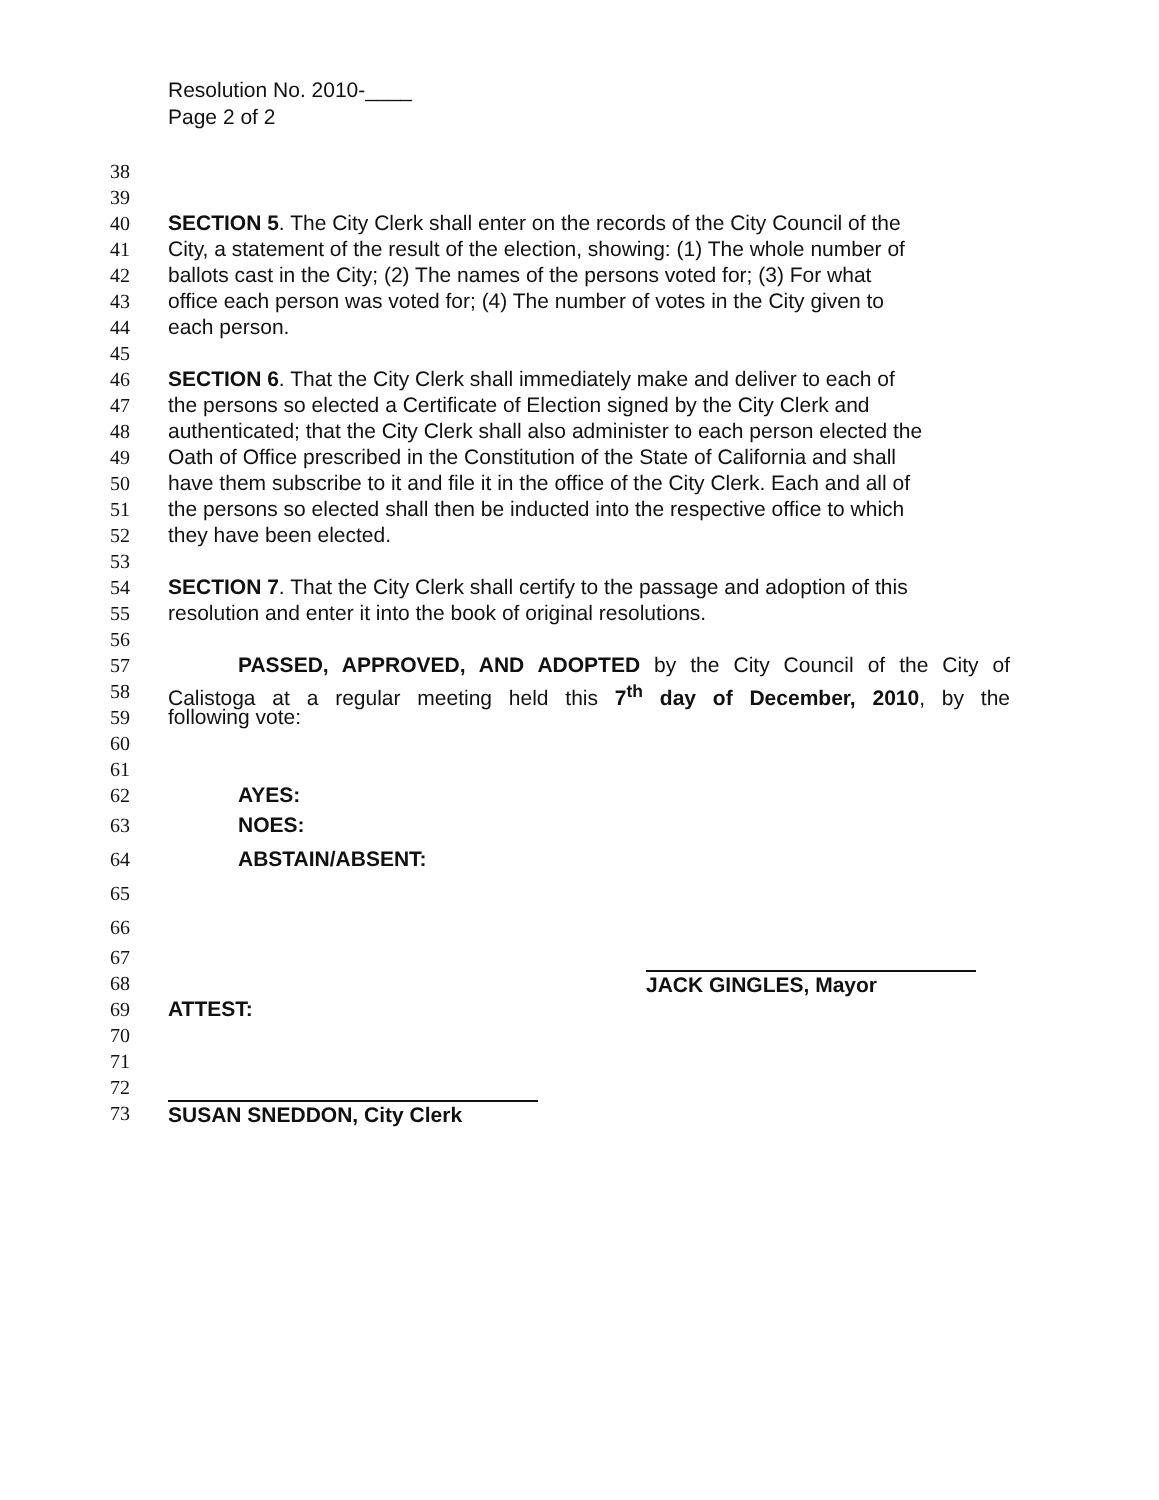Resolution No. 2010-____
Page 2 of 2
38
39
40 SECTION 5. The City Clerk shall enter on the records of the City Council of the
41 City, a statement of the result of the election, showing: (1) The whole number of
42 ballots cast in the City; (2) The names of the persons voted for; (3) For what
43 office each person was voted for; (4) The number of votes in the City given to
44 each person.
45
46 SECTION 6. That the City Clerk shall immediately make and deliver to each of
47 the persons so elected a Certificate of Election signed by the City Clerk and
48 authenticated; that the City Clerk shall also administer to each person elected the
49 Oath of Office prescribed in the Constitution of the State of California and shall
50 have them subscribe to it and file it in the office of the City Clerk. Each and all of
51 the persons so elected shall then be inducted into the respective office to which
52 they have been elected.
53
54 SECTION 7. That the City Clerk shall certify to the passage and adoption of this
55 resolution and enter it into the book of original resolutions.
56
57 PASSED, APPROVED, AND ADOPTED by the City Council of the City of
58 Calistoga at a regular meeting held this 7<sup>th</sup> day of December, 2010, by the
59 following vote:
60
61
62 AYES:
63 NOES:
64 ABSTAIN/ABSENT:
65
66
67
68 JACK GINGLES, Mayor
69 ATTEST:
70
71
72
73 SUSAN SNEDDON, City Clerk